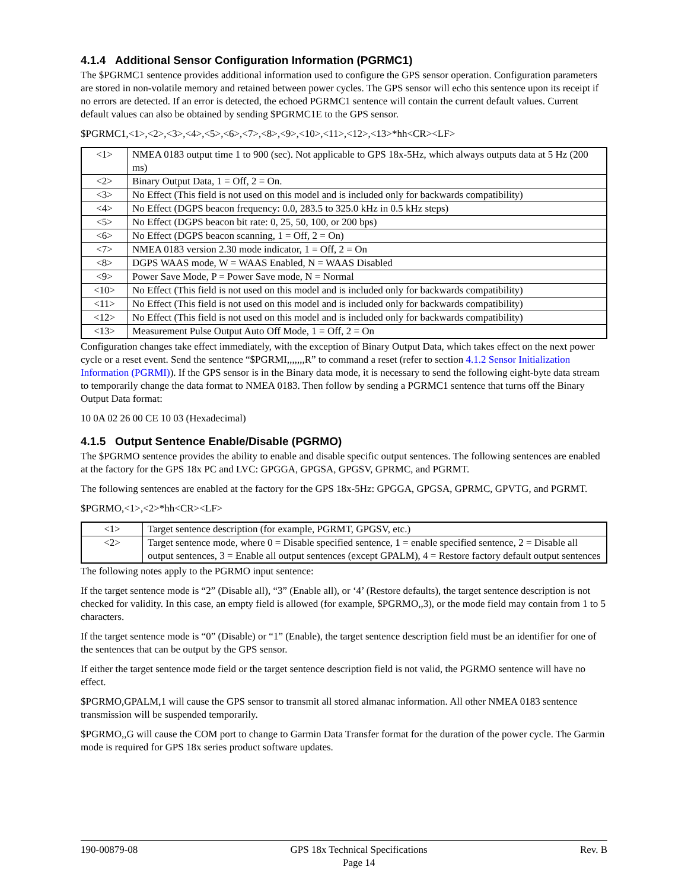4.1.4 Additional Sensor Configuration Information (PGRMC1)
The $PGRMC1 sentence provides additional information used to configure the GPS sensor operation. Configuration parameters are stored in non-volatile memory and retained between power cycles. The GPS sensor will echo this sentence upon its receipt if no errors are detected. If an error is detected, the echoed PGRMC1 sentence will contain the current default values. Current default values can also be obtained by sending $PGRMC1E to the GPS sensor.
$PGRMC1,<1>,<2>,<3>,<4>,<5>,<6>,<7>,<8>,<9>,<10>,<11>,<12>,<13>*hh<CR><LF>
| <1> | NMEA 0183 output time 1 to 900 (sec). Not applicable to GPS 18x-5Hz, which always outputs data at 5 Hz (200 ms) |
| <2> | Binary Output Data, 1 = Off, 2 = On. |
| <3> | No Effect (This field is not used on this model and is included only for backwards compatibility) |
| <4> | No Effect (DGPS beacon frequency: 0.0, 283.5 to 325.0 kHz in 0.5 kHz steps) |
| <5> | No Effect (DGPS beacon bit rate: 0, 25, 50, 100, or 200 bps) |
| <6> | No Effect (DGPS beacon scanning, 1 = Off, 2 = On) |
| <7> | NMEA 0183 version 2.30 mode indicator, 1 = Off, 2 = On |
| <8> | DGPS WAAS mode, W = WAAS Enabled, N = WAAS Disabled |
| <9> | Power Save Mode, P = Power Save mode, N = Normal |
| <10> | No Effect (This field is not used on this model and is included only for backwards compatibility) |
| <11> | No Effect (This field is not used on this model and is included only for backwards compatibility) |
| <12> | No Effect (This field is not used on this model and is included only for backwards compatibility) |
| <13> | Measurement Pulse Output Auto Off Mode, 1 = Off, 2 = On |
Configuration changes take effect immediately, with the exception of Binary Output Data, which takes effect on the next power cycle or a reset event. Send the sentence “$PGRMI,,,,,,,R” to command a reset (refer to section 4.1.2 Sensor Initialization Information (PGRMI)). If the GPS sensor is in the Binary data mode, it is necessary to send the following eight-byte data stream to temporarily change the data format to NMEA 0183. Then follow by sending a PGRMC1 sentence that turns off the Binary Output Data format:
10 0A 02 26 00 CE 10 03 (Hexadecimal)
4.1.5 Output Sentence Enable/Disable (PGRMO)
The $PGRMO sentence provides the ability to enable and disable specific output sentences. The following sentences are enabled at the factory for the GPS 18x PC and LVC: GPGGA, GPGSA, GPGSV, GPRMC, and PGRMT.
The following sentences are enabled at the factory for the GPS 18x-5Hz: GPGGA, GPGSA, GPRMC, GPVTG, and PGRMT.
$PGRMO,<1>,<2>*hh<CR><LF>
| <1> | Target sentence description (for example, PGRMT, GPGSV, etc.) |
| <2> | Target sentence mode, where 0 = Disable specified sentence, 1 = enable specified sentence, 2 = Disable all output sentences, 3 = Enable all output sentences (except GPALM), 4 = Restore factory default output sentences |
The following notes apply to the PGRMO input sentence:
If the target sentence mode is “2” (Disable all), “3” (Enable all), or ‘4’ (Restore defaults), the target sentence description is not checked for validity. In this case, an empty field is allowed (for example, $PGRMO,,3), or the mode field may contain from 1 to 5 characters.
If the target sentence mode is “0” (Disable) or “1” (Enable), the target sentence description field must be an identifier for one of the sentences that can be output by the GPS sensor.
If either the target sentence mode field or the target sentence description field is not valid, the PGRMO sentence will have no effect.
$PGRMO,GPALM,1 will cause the GPS sensor to transmit all stored almanac information. All other NMEA 0183 sentence transmission will be suspended temporarily.
$PGRMO,,G will cause the COM port to change to Garmin Data Transfer format for the duration of the power cycle. The Garmin mode is required for GPS 18x series product software updates.
190-00879-08 GPS 18x Technical Specifications
Page 14 Rev. B